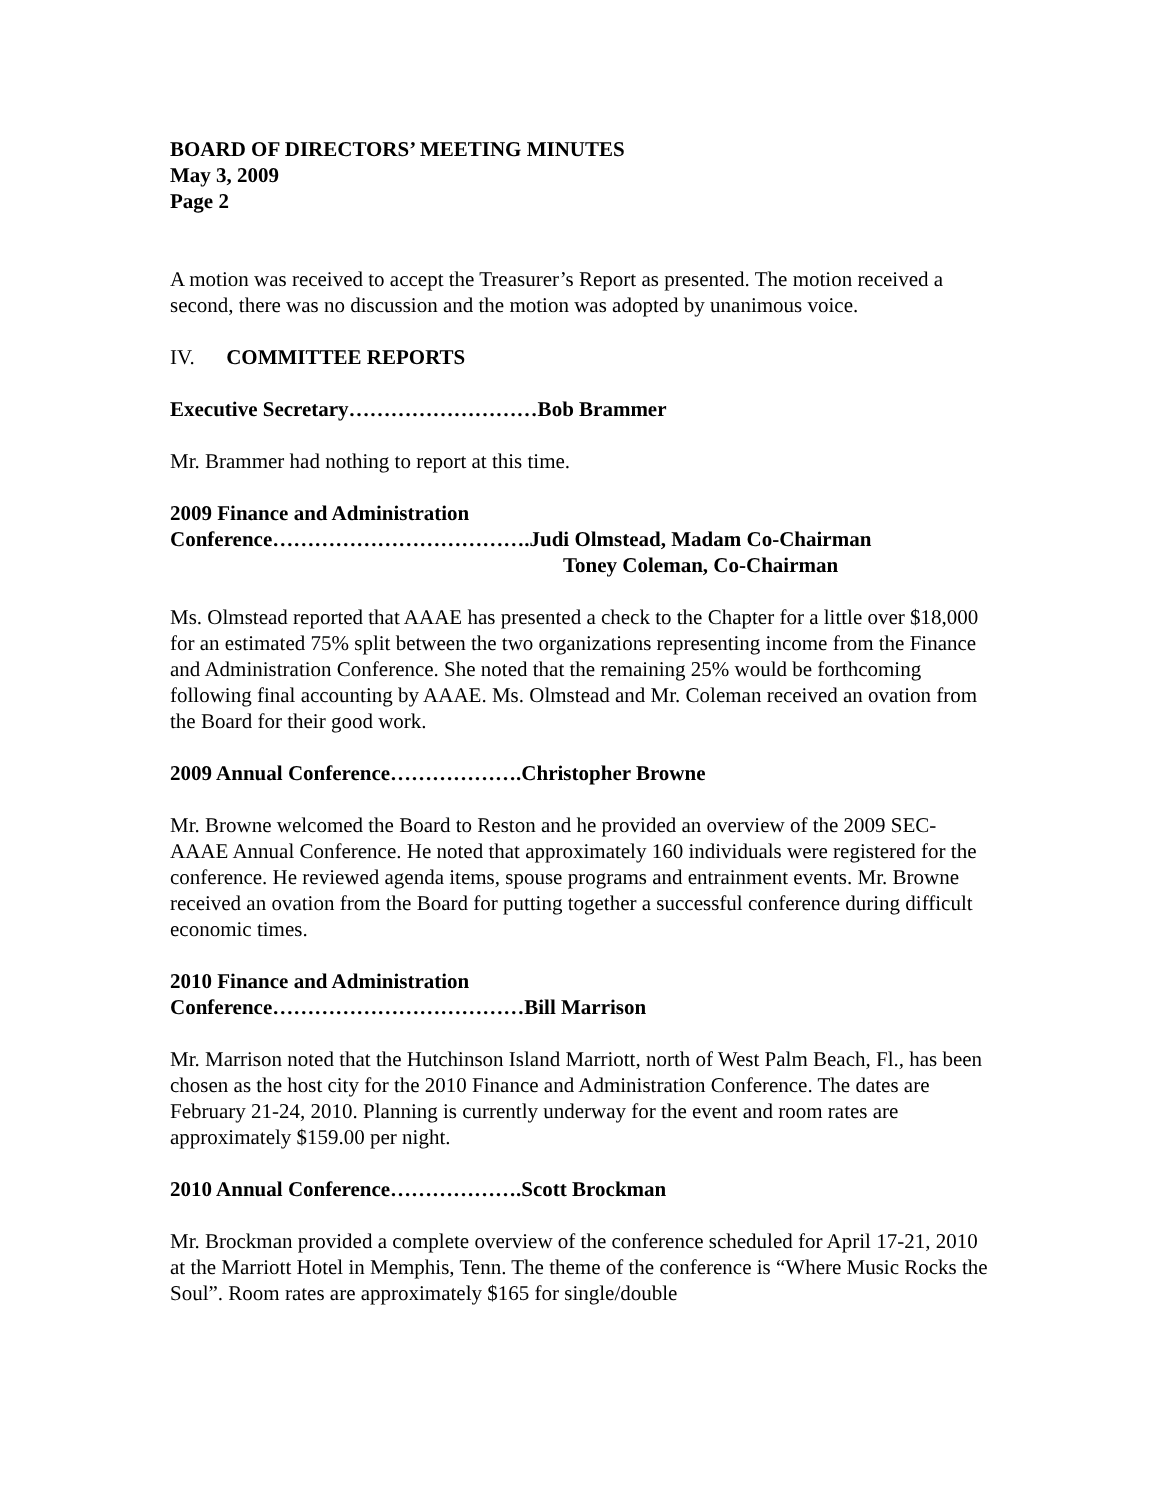BOARD OF DIRECTORS’ MEETING MINUTES
May 3, 2009
Page 2
A motion was received to accept the Treasurer’s Report as presented. The motion received a second, there was no discussion and the motion was adopted by unanimous voice.
IV. COMMITTEE REPORTS
Executive Secretary………………………Bob Brammer
Mr. Brammer had nothing to report at this time.
2009 Finance and Administration
Conference……………………………….Judi Olmstead, Madam Co-Chairman
Toney Coleman, Co-Chairman
Ms. Olmstead reported that AAAE has presented a check to the Chapter for a little over $18,000 for an estimated 75% split between the two organizations representing income from the Finance and Administration Conference. She noted that the remaining 25% would be forthcoming following final accounting by AAAE. Ms. Olmstead and Mr. Coleman received an ovation from the Board for their good work.
2009 Annual Conference……………….Christopher Browne
Mr. Browne welcomed the Board to Reston and he provided an overview of the 2009 SEC-AAAE Annual Conference. He noted that approximately 160 individuals were registered for the conference. He reviewed agenda items, spouse programs and entrainment events. Mr. Browne received an ovation from the Board for putting together a successful conference during difficult economic times.
2010 Finance and Administration
Conference………………………………Bill Marrison
Mr. Marrison noted that the Hutchinson Island Marriott, north of West Palm Beach, Fl., has been chosen as the host city for the 2010 Finance and Administration Conference. The dates are February 21-24, 2010. Planning is currently underway for the event and room rates are approximately $159.00 per night.
2010 Annual Conference……………….Scott Brockman
Mr. Brockman provided a complete overview of the conference scheduled for April 17-21, 2010 at the Marriott Hotel in Memphis, Tenn. The theme of the conference is “Where Music Rocks the Soul”. Room rates are approximately $165 for single/double